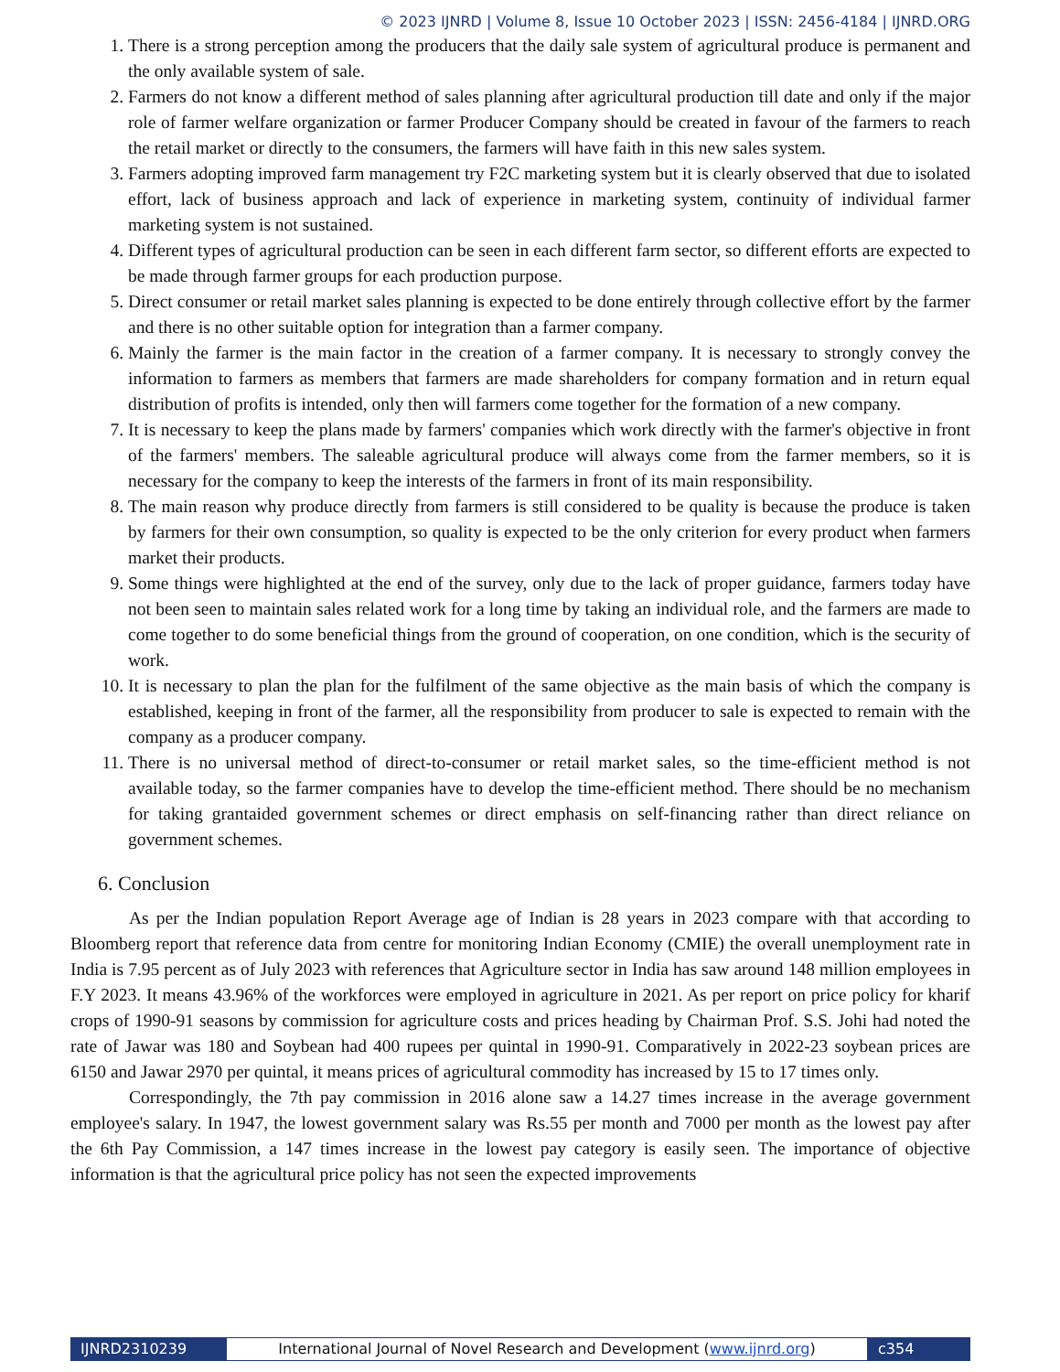© 2023 IJNRD | Volume 8, Issue 10 October 2023 | ISSN: 2456-4184 | IJNRD.ORG
1. There is a strong perception among the producers that the daily sale system of agricultural produce is permanent and the only available system of sale.
2. Farmers do not know a different method of sales planning after agricultural production till date and only if the major role of farmer welfare organization or farmer Producer Company should be created in favour of the farmers to reach the retail market or directly to the consumers, the farmers will have faith in this new sales system.
3. Farmers adopting improved farm management try F2C marketing system but it is clearly observed that due to isolated effort, lack of business approach and lack of experience in marketing system, continuity of individual farmer marketing system is not sustained.
4. Different types of agricultural production can be seen in each different farm sector, so different efforts are expected to be made through farmer groups for each production purpose.
5. Direct consumer or retail market sales planning is expected to be done entirely through collective effort by the farmer and there is no other suitable option for integration than a farmer company.
6. Mainly the farmer is the main factor in the creation of a farmer company. It is necessary to strongly convey the information to farmers as members that farmers are made shareholders for company formation and in return equal distribution of profits is intended, only then will farmers come together for the formation of a new company.
7. It is necessary to keep the plans made by farmers' companies which work directly with the farmer's objective in front of the farmers' members. The saleable agricultural produce will always come from the farmer members, so it is necessary for the company to keep the interests of the farmers in front of its main responsibility.
8. The main reason why produce directly from farmers is still considered to be quality is because the produce is taken by farmers for their own consumption, so quality is expected to be the only criterion for every product when farmers market their products.
9. Some things were highlighted at the end of the survey, only due to the lack of proper guidance, farmers today have not been seen to maintain sales related work for a long time by taking an individual role, and the farmers are made to come together to do some beneficial things from the ground of cooperation, on one condition, which is the security of work.
10. It is necessary to plan the plan for the fulfilment of the same objective as the main basis of which the company is established, keeping in front of the farmer, all the responsibility from producer to sale is expected to remain with the company as a producer company.
11. There is no universal method of direct-to-consumer or retail market sales, so the time-efficient method is not available today, so the farmer companies have to develop the time-efficient method. There should be no mechanism for taking grantaided government schemes or direct emphasis on self-financing rather than direct reliance on government schemes.
6. Conclusion
As per the Indian population Report Average age of Indian is 28 years in 2023 compare with that according to Bloomberg report that reference data from centre for monitoring Indian Economy (CMIE) the overall unemployment rate in India is 7.95 percent as of July 2023 with references that Agriculture sector in India has saw around 148 million employees in F.Y 2023. It means 43.96% of the workforces were employed in agriculture in 2021. As per report on price policy for kharif crops of 1990-91 seasons by commission for agriculture costs and prices heading by Chairman Prof. S.S. Johi had noted the rate of Jawar was 180 and Soybean had 400 rupees per quintal in 1990-91. Comparatively in 2022-23 soybean prices are 6150 and Jawar 2970 per quintal, it means prices of agricultural commodity has increased by 15 to 17 times only.
Correspondingly, the 7th pay commission in 2016 alone saw a 14.27 times increase in the average government employee's salary. In 1947, the lowest government salary was Rs.55 per month and 7000 per month as the lowest pay after the 6th Pay Commission, a 147 times increase in the lowest pay category is easily seen. The importance of objective information is that the agricultural price policy has not seen the expected improvements
IJNRD2310239 International Journal of Novel Research and Development (www.ijnrd.org)
c354